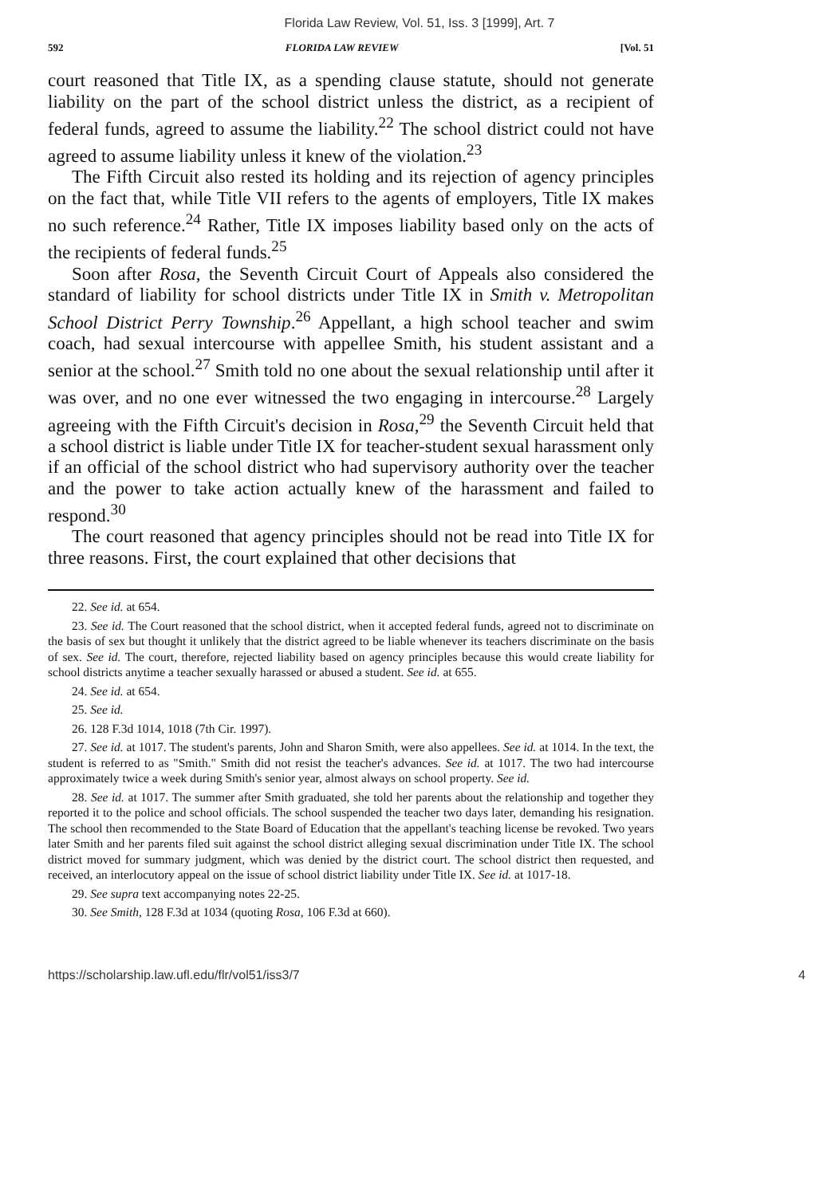Florida Law Review, Vol. 51, Iss. 3 [1999], Art. 7
592 FLORIDA LAW REVIEW [Vol. 51
court reasoned that Title IX, as a spending clause statute, should not generate liability on the part of the school district unless the district, as a recipient of federal funds, agreed to assume the liability.<sup>22</sup> The school district could not have agreed to assume liability unless it knew of the violation.<sup>23</sup>
The Fifth Circuit also rested its holding and its rejection of agency principles on the fact that, while Title VII refers to the agents of employers, Title IX makes no such reference.<sup>24</sup> Rather, Title IX imposes liability based only on the acts of the recipients of federal funds.<sup>25</sup>
Soon after Rosa, the Seventh Circuit Court of Appeals also considered the standard of liability for school districts under Title IX in Smith v. Metropolitan School District Perry Township.<sup>26</sup> Appellant, a high school teacher and swim coach, had sexual intercourse with appellee Smith, his student assistant and a senior at the school.<sup>27</sup> Smith told no one about the sexual relationship until after it was over, and no one ever witnessed the two engaging in intercourse.<sup>28</sup> Largely agreeing with the Fifth Circuit's decision in Rosa,<sup>29</sup> the Seventh Circuit held that a school district is liable under Title IX for teacher-student sexual harassment only if an official of the school district who had supervisory authority over the teacher and the power to take action actually knew of the harassment and failed to respond.<sup>30</sup>
The court reasoned that agency principles should not be read into Title IX for three reasons. First, the court explained that other decisions that
22. See id. at 654.
23. See id. The Court reasoned that the school district, when it accepted federal funds, agreed not to discriminate on the basis of sex but thought it unlikely that the district agreed to be liable whenever its teachers discriminate on the basis of sex. See id. The court, therefore, rejected liability based on agency principles because this would create liability for school districts anytime a teacher sexually harassed or abused a student. See id. at 655.
24. See id. at 654.
25. See id.
26. 128 F.3d 1014, 1018 (7th Cir. 1997).
27. See id. at 1017. The student's parents, John and Sharon Smith, were also appellees. See id. at 1014. In the text, the student is referred to as "Smith." Smith did not resist the teacher's advances. See id. at 1017. The two had intercourse approximately twice a week during Smith's senior year, almost always on school property. See id.
28. See id. at 1017. The summer after Smith graduated, she told her parents about the relationship and together they reported it to the police and school officials. The school suspended the teacher two days later, demanding his resignation. The school then recommended to the State Board of Education that the appellant's teaching license be revoked. Two years later Smith and her parents filed suit against the school district alleging sexual discrimination under Title IX. The school district moved for summary judgment, which was denied by the district court. The school district then requested, and received, an interlocutory appeal on the issue of school district liability under Title IX. See id. at 1017-18.
29. See supra text accompanying notes 22-25.
30. See Smith, 128 F.3d at 1034 (quoting Rosa, 106 F.3d at 660).
https://scholarship.law.ufl.edu/flr/vol51/iss3/7 4